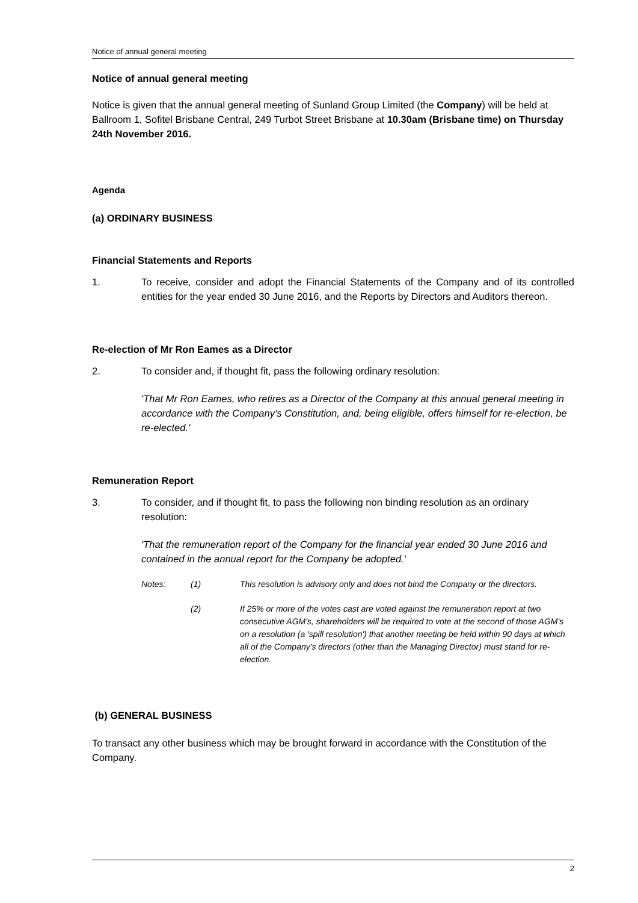Notice of annual general meeting
Notice of annual general meeting
Notice is given that the annual general meeting of Sunland Group Limited (the Company) will be held at Ballroom 1, Sofitel Brisbane Central, 249 Turbot Street Brisbane at 10.30am (Brisbane time) on Thursday 24th November 2016.
Agenda
(a) ORDINARY BUSINESS
Financial Statements and Reports
1. To receive, consider and adopt the Financial Statements of the Company and of its controlled entities for the year ended 30 June 2016, and the Reports by Directors and Auditors thereon.
Re-election of Mr Ron Eames as a Director
2. To consider and, if thought fit, pass the following ordinary resolution:
'That Mr Ron Eames, who retires as a Director of the Company at this annual general meeting in accordance with the Company’s Constitution, and, being eligible, offers himself for re-election, be re-elected.'
Remuneration Report
3. To consider, and if thought fit, to pass the following non binding resolution as an ordinary resolution:
'That the remuneration report of the Company for the financial year ended 30 June 2016 and contained in the annual report for the Company be adopted.'
Notes: (1) This resolution is advisory only and does not bind the Company or the directors.
(2) If 25% or more of the votes cast are voted against the remuneration report at two consecutive AGM's, shareholders will be required to vote at the second of those AGM's on a resolution (a 'spill resolution') that another meeting be held within 90 days at which all of the Company's directors (other than the Managing Director) must stand for re-election.
(b) GENERAL BUSINESS
To transact any other business which may be brought forward in accordance with the Constitution of the Company.
2